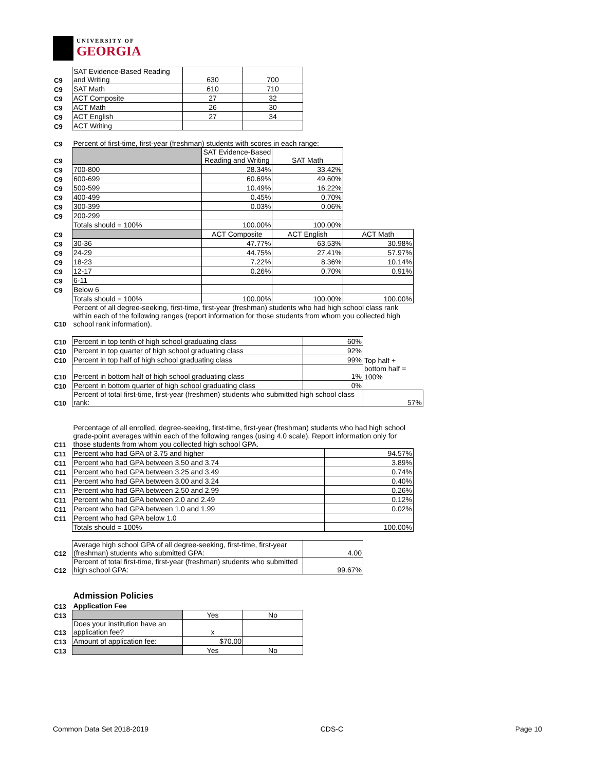UNIVERSITY OF
GEORGIA
| C9 | SAT Evidence-Based Reading and Writing | 630 | 700 |
| C9 | SAT Math | 610 | 710 |
| C9 | ACT Composite | 27 | 32 |
| C9 | ACT Math | 26 | 30 |
| C9 | ACT English | 27 | 34 |
| C9 | ACT Writing | | |
| C9 | Percent of first-time, first-year (freshman) students with scores in each range: | | | |
| C9 | | SAT Evidence-Based Reading and Writing | SAT Math | |
| C9 | 700-800 | 28.34% | 33.42% | |
| C9 | 600-699 | 60.69% | 49.60% | |
| C9 | 500-599 | 10.49% | 16.22% | |
| C9 | 400-499 | 0.45% | 0.70% | |
| C9 | 300-399 | 0.03% | 0.06% | |
| C9 | 200-299 | | | |
| | Totals should = 100% | 100.00% | 100.00% | |
| C9 | | ACT Composite | ACT English | ACT Math |
| C9 | 30-36 | 47.77% | 63.53% | 30.98% |
| C9 | 24-29 | 44.75% | 27.41% | 57.97% |
| C9 | 18-23 | 7.22% | 8.36% | 10.14% |
| C9 | 12-17 | 0.26% | 0.70% | 0.91% |
| C9 | 6-11 | | | |
| C9 | Below 6 | | | |
| | Totals should = 100% | 100.00% | 100.00% | 100.00% |
| C10 | Percent of all degree-seeking, first-time, first-year (freshman) students who had high school class rank within each of the following ranges (report information for those students from whom you collected high school rank information). | | | |
| C10 | Percent in top tenth of high school graduating class | 60% | |
| C10 | Percent in top quarter of high school graduating class | 92% | |
| C10 | Percent in top half of high school graduating class | 99% | Top half + |
| C10 | Percent in bottom half of high school graduating class | 1% | bottom half = 100% |
| C10 | Percent in bottom quarter of high school graduating class | 0% | |
| C10 | Percent of total first-time, first-year (freshmen) students who submitted high school class rank: | | 57% |
| C11 | Percentage of all enrolled, degree-seeking, first-time, first-year (freshman) students who had high school grade-point averages within each of the following ranges (using 4.0 scale). Report information only for those students from whom you collected high school GPA. | |
| C11 | Percent who had GPA of 3.75 and higher | 94.57% |
| C11 | Percent who had GPA between 3.50 and 3.74 | 3.89% |
| C11 | Percent who had GPA between 3.25 and 3.49 | 0.74% |
| C11 | Percent who had GPA between 3.00 and 3.24 | 0.40% |
| C11 | Percent who had GPA between 2.50 and 2.99 | 0.26% |
| C11 | Percent who had GPA between 2.0 and 2.49 | 0.12% |
| C11 | Percent who had GPA between 1.0 and 1.99 | 0.02% |
| C11 | Percent who had GPA below 1.0 | |
| | Totals should = 100% | 100.00% |
| C12 | Average high school GPA of all degree-seeking, first-time, first-year (freshman) students who submitted GPA: | 4.00 |
| C12 | Percent of total first-time, first-year (freshman) students who submitted high school GPA: | 99.67% |
| | Admission Policies | | |
| C13 | Application Fee | | |
| C13 | | Yes | No |
| C13 | Does your institution have an application fee? | x | |
| C13 | Amount of application fee: | $70.00 | |
| C13 | | Yes | No |
Common Data Set 2018-2019 CDS-C Page 10